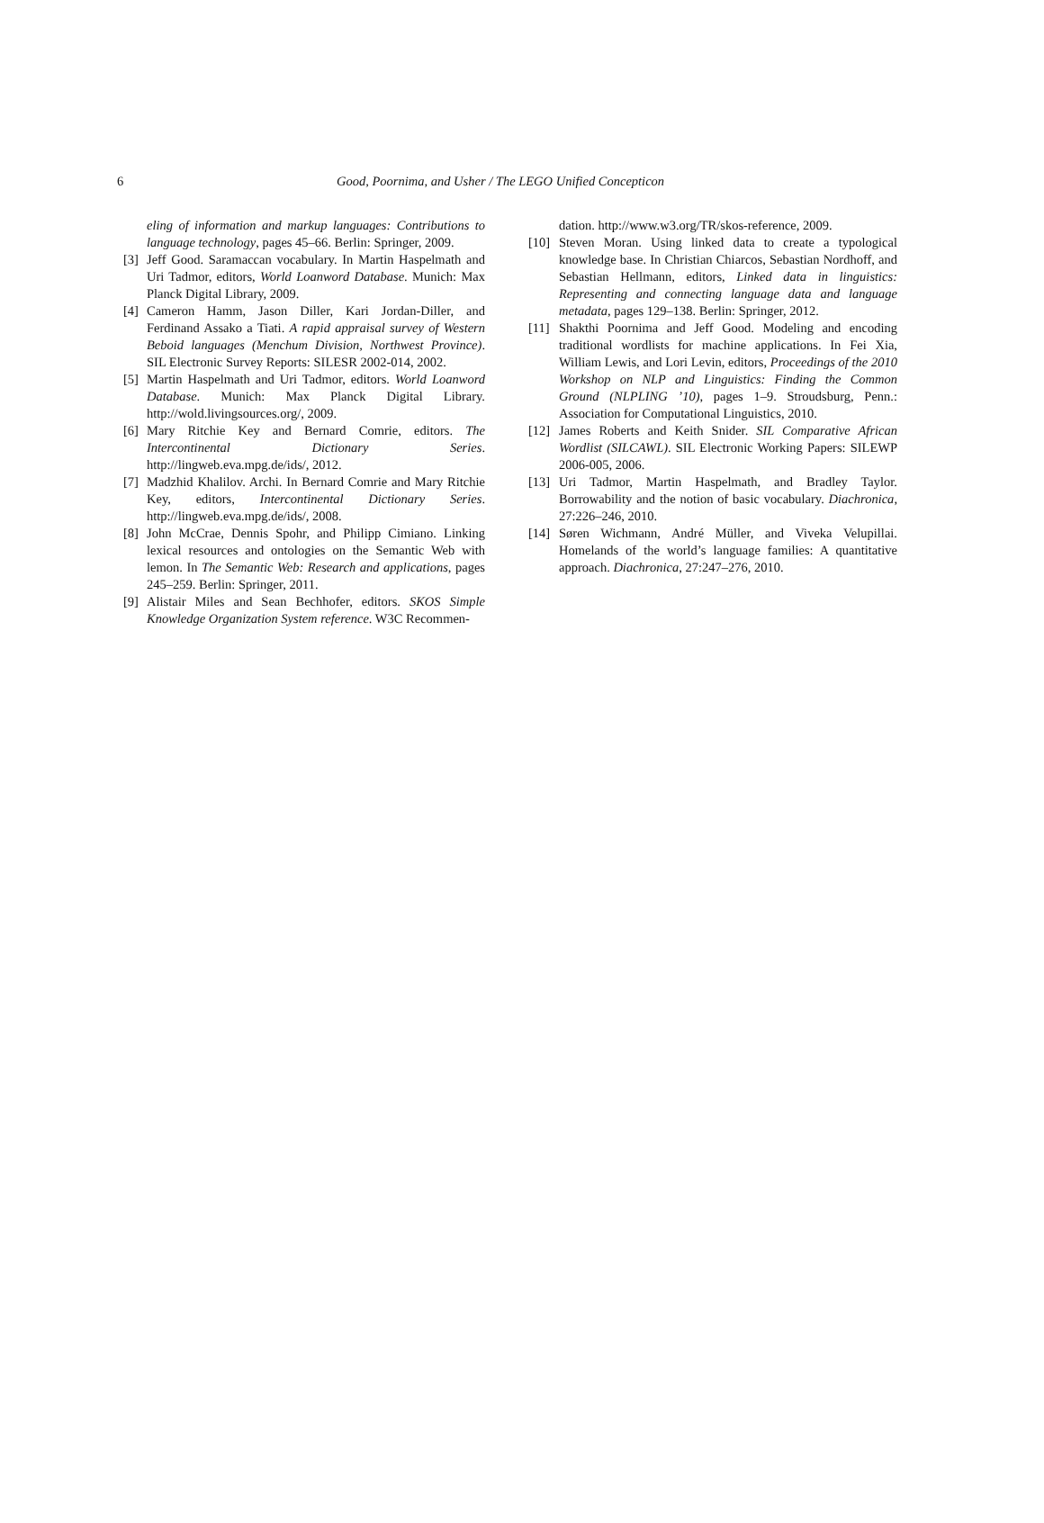6 Good, Poornima, and Usher / The LEGO Unified Concepticon
eling of information and markup languages: Contributions to language technology, pages 45–66. Berlin: Springer, 2009.
[3] Jeff Good. Saramaccan vocabulary. In Martin Haspelmath and Uri Tadmor, editors, World Loanword Database. Munich: Max Planck Digital Library, 2009.
[4] Cameron Hamm, Jason Diller, Kari Jordan-Diller, and Ferdinand Assako a Tiati. A rapid appraisal survey of Western Beboid languages (Menchum Division, Northwest Province). SIL Electronic Survey Reports: SILESR 2002-014, 2002.
[5] Martin Haspelmath and Uri Tadmor, editors. World Loanword Database. Munich: Max Planck Digital Library. http://wold.livingsources.org/, 2009.
[6] Mary Ritchie Key and Bernard Comrie, editors. The Intercontinental Dictionary Series. http://lingweb.eva.mpg.de/ids/, 2012.
[7] Madzhid Khalilov. Archi. In Bernard Comrie and Mary Ritchie Key, editors, Intercontinental Dictionary Series. http://lingweb.eva.mpg.de/ids/, 2008.
[8] John McCrae, Dennis Spohr, and Philipp Cimiano. Linking lexical resources and ontologies on the Semantic Web with lemon. In The Semantic Web: Research and applications, pages 245–259. Berlin: Springer, 2011.
[9] Alistair Miles and Sean Bechhofer, editors. SKOS Simple Knowledge Organization System reference. W3C Recommen-
dation. http://www.w3.org/TR/skos-reference, 2009.
[10] Steven Moran. Using linked data to create a typological knowledge base. In Christian Chiarcos, Sebastian Nordhoff, and Sebastian Hellmann, editors, Linked data in linguistics: Representing and connecting language data and language metadata, pages 129–138. Berlin: Springer, 2012.
[11] Shakthi Poornima and Jeff Good. Modeling and encoding traditional wordlists for machine applications. In Fei Xia, William Lewis, and Lori Levin, editors, Proceedings of the 2010 Workshop on NLP and Linguistics: Finding the Common Ground (NLPLING ’10), pages 1–9. Stroudsburg, Penn.: Association for Computational Linguistics, 2010.
[12] James Roberts and Keith Snider. SIL Comparative African Wordlist (SILCAWL). SIL Electronic Working Papers: SILEWP 2006-005, 2006.
[13] Uri Tadmor, Martin Haspelmath, and Bradley Taylor. Borrowability and the notion of basic vocabulary. Diachronica, 27:226–246, 2010.
[14] Søren Wichmann, André Müller, and Viveka Velupillai. Homelands of the world’s language families: A quantitative approach. Diachronica, 27:247–276, 2010.